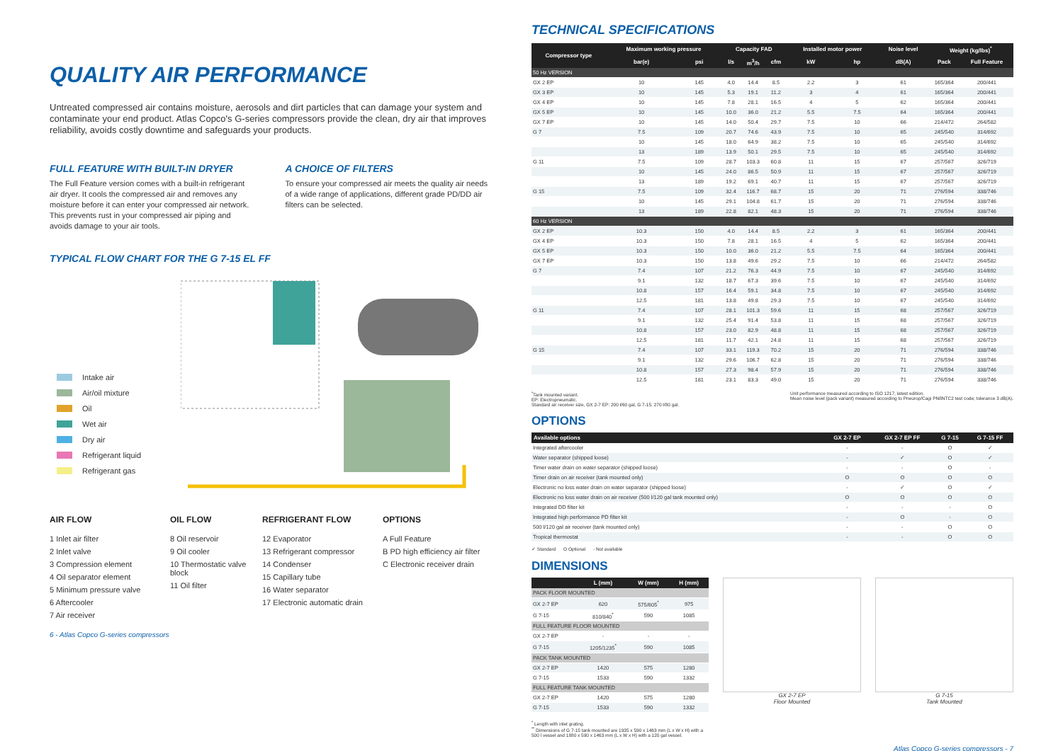QUALITY AIR PERFORMANCE
Untreated compressed air contains moisture, aerosols and dirt particles that can damage your system and contaminate your end product. Atlas Copco's G-series compressors provide the clean, dry air that improves reliability, avoids costly downtime and safeguards your products.
FULL FEATURE WITH BUILT-IN DRYER
The Full Feature version comes with a built-in refrigerant air dryer. It cools the compressed air and removes any moisture before it can enter your compressed air network. This prevents rust in your compressed air piping and avoids damage to your air tools.
A CHOICE OF FILTERS
To ensure your compressed air meets the quality air needs of a wide range of applications, different grade PD/DD air filters can be selected.
TYPICAL FLOW CHART FOR THE G 7-15 EL FF
Intake air
Air/oil mixture
Oil
Wet air
Dry air
Refrigerant liquid
Refrigerant gas
AIR FLOW
1 Inlet air filter
2 Inlet valve
3 Compression element
4 Oil separator element
5 Minimum pressure valve
6 Aftercooler
7 Air receiver
OIL FLOW
8 Oil reservoir
9 Oil cooler
10 Thermostatic valve block
11 Oil filter
REFRIGERANT FLOW
12 Evaporator
13 Refrigerant compressor
14 Condenser
15 Capillary tube
16 Water separator
17 Electronic automatic drain
OPTIONS
A Full Feature
B PD high efficiency air filter
C Electronic receiver drain
6 - Atlas Copco G-series compressors
TECHNICAL SPECIFICATIONS
| Compressor type | Maximum working pressure | | Capacity FAD | | | Installed motor power | | Noise level | Weight (kg/lbs)<sup>*</sup> | |
| --- | --- | --- | --- | --- | --- | --- | --- | --- | --- | --- |
| | bar(e) | psi | l/s | m<sup>3</sup>/h | cfm | kW | hp | dB(A) | Pack | Full Feature |
| 50 Hz VERSION | | | | | | | | | | |
| GX 2 EP | 10 | 145 | 4.0 | 14.4 | 8.5 | 2.2 | 3 | 61 | 165/364 | 200/441 |
| GX 3 EP | 10 | 145 | 5.3 | 19.1 | 11.2 | 3 | 4 | 61 | 165/364 | 200/441 |
| GX 4 EP | 10 | 145 | 7.8 | 28.1 | 16.5 | 4 | 5 | 62 | 165/364 | 200/441 |
| GX 5 EP | 10 | 145 | 10.0 | 36.0 | 21.2 | 5.5 | 7.5 | 64 | 165/364 | 200/441 |
| GX 7 EP | 10 | 145 | 14.0 | 50.4 | 29.7 | 7.5 | 10 | 66 | 214/472 | 264/582 |
| G 7 | 7.5 | 109 | 20.7 | 74.6 | 43.9 | 7.5 | 10 | 65 | 245/540 | 314/692 |
| | 10 | 145 | 18.0 | 64.9 | 38.2 | 7.5 | 10 | 65 | 245/540 | 314/692 |
| | 13 | 189 | 13.9 | 50.1 | 29.5 | 7.5 | 10 | 65 | 245/540 | 314/692 |
| G 11 | 7.5 | 109 | 28.7 | 103.3 | 60.8 | 11 | 15 | 67 | 257/567 | 326/719 |
| | 10 | 145 | 24.0 | 86.5 | 50.9 | 11 | 15 | 67 | 257/567 | 326/719 |
| | 13 | 189 | 19.2 | 69.1 | 40.7 | 11 | 15 | 67 | 257/567 | 326/719 |
| G 15 | 7.5 | 109 | 32.4 | 116.7 | 68.7 | 15 | 20 | 71 | 276/594 | 338/746 |
| | 10 | 145 | 29.1 | 104.8 | 61.7 | 15 | 20 | 71 | 276/594 | 338/746 |
| | 13 | 189 | 22.8 | 82.1 | 48.3 | 15 | 20 | 71 | 276/594 | 338/746 |
| 60 Hz VERSION | | | | | | | | | | |
| GX 2 EP | 10.3 | 150 | 4.0 | 14.4 | 8.5 | 2.2 | 3 | 61 | 165/364 | 200/441 |
| GX 4 EP | 10.3 | 150 | 7.8 | 28.1 | 16.5 | 4 | 5 | 62 | 165/364 | 200/441 |
| GX 5 EP | 10.3 | 150 | 10.0 | 36.0 | 21.2 | 5.5 | 7.5 | 64 | 165/364 | 200/441 |
| GX 7 EP | 10.3 | 150 | 13.8 | 49.6 | 29.2 | 7.5 | 10 | 66 | 214/472 | 264/582 |
| G 7 | 7.4 | 107 | 21.2 | 76.3 | 44.9 | 7.5 | 10 | 67 | 245/540 | 314/692 |
| | 9.1 | 132 | 18.7 | 67.3 | 39.6 | 7.5 | 10 | 67 | 245/540 | 314/692 |
| | 10.8 | 157 | 16.4 | 59.1 | 34.8 | 7.5 | 10 | 67 | 245/540 | 314/692 |
| | 12.5 | 181 | 13.8 | 49.8 | 29.3 | 7.5 | 10 | 67 | 245/540 | 314/692 |
| G 11 | 7.4 | 107 | 28.1 | 101.3 | 59.6 | 11 | 15 | 68 | 257/567 | 326/719 |
| | 9.1 | 132 | 25.4 | 91.4 | 53.8 | 11 | 15 | 68 | 257/567 | 326/719 |
| | 10.8 | 157 | 23.0 | 82.9 | 48.8 | 11 | 15 | 68 | 257/567 | 326/719 |
| | 12.5 | 181 | 11.7 | 42.1 | 24.8 | 11 | 15 | 68 | 257/567 | 326/719 |
| G 15 | 7.4 | 107 | 33.1 | 119.3 | 70.2 | 15 | 20 | 71 | 276/594 | 338/746 |
| | 9.1 | 132 | 29.6 | 106.7 | 62.8 | 15 | 20 | 71 | 276/594 | 338/746 |
| | 10.8 | 157 | 27.3 | 98.4 | 57.9 | 15 | 20 | 71 | 276/594 | 338/746 |
| | 12.5 | 181 | 23.1 | 83.3 | 49.0 | 15 | 20 | 71 | 276/594 | 338/746 |
<sup>*</sup> Tank mounted variant.
EP: Electropneumatic.
Standard air receiver size, GX 2-7 EP: 200 l/60 gal, G 7-15: 270 l/80 gal. Unit performance measured according to ISO 1217, latest edition.
Mean noise level (pack variant) measured according to Pneurop/Cagi PN8NTC2 test code; tolerance 3 dB(A).
OPTIONS
| Available options | GX 2-7 EP | GX 2-7 EP FF | G 7-15 | G 7-15 FF |
| --- | --- | --- | --- | --- |
| Integrated aftercooler | - | - | O | ✓ |
| Water separator (shipped loose) | - | ✓ | O | ✓ |
| Timer water drain on water separator (shipped loose) | - | - | O | - |
| Timer drain on air receiver (tank mounted only) | O | O | O | O |
| Electronic no loss water drain on water separator (shipped loose) | - | ✓ | O | ✓ |
| Electronic no loss water drain on air receiver (500 l/120 gal tank mounted only) | O | O | O | O |
| Integrated DD filter kit | - | - | - | O |
| Integrated high performance PD filter kit | - | O | - | O |
| 500 l/120 gal air receiver (tank mounted only) | - | - | O | O |
| Tropical thermostat | - | - | O | O |
✓ Standard O Optional - Not available
DIMENSIONS
| | L (mm) | W (mm) | H (mm) |
| --- | --- | --- | --- |
| PACK FLOOR MOUNTED | | | |
| GX 2-7 EP | 620 | 575/605<sup>*</sup> | 975 |
| G 7-15 | 810/840<sup>*</sup> | 590 | 1085 |
| FULL FEATURE FLOOR MOUNTED | | | |
| GX 2-7 EP | - | - | - |
| G 7-15 | 1205/1235<sup>*</sup> | 590 | 1085 |
| PACK TANK MOUNTED | | | |
| GX 2-7 EP | 1420 | 575 | 1280 |
| G 7-15 | 1533 | 590 | 1332 |
| FULL FEATURE TANK MOUNTED | | | |
| GX 2-7 EP | 1420 | 575 | 1280 |
| G 7-15 | 1533 | 590 | 1332 |
<sup>*</sup> Length with inlet grating.
<sup>**</sup> Dimensions of G 7-15 tank mounted are 1935 x 590 x 1463 mm (L x W x H) with a 500 l vessel and 1880 x 590 x 1463 mm (L x W x H) with a 120 gal vessel.
GX 2-7 EP
Floor Mounted
G 7-15
Tank Mounted
Atlas Copco G-series compressors - 7